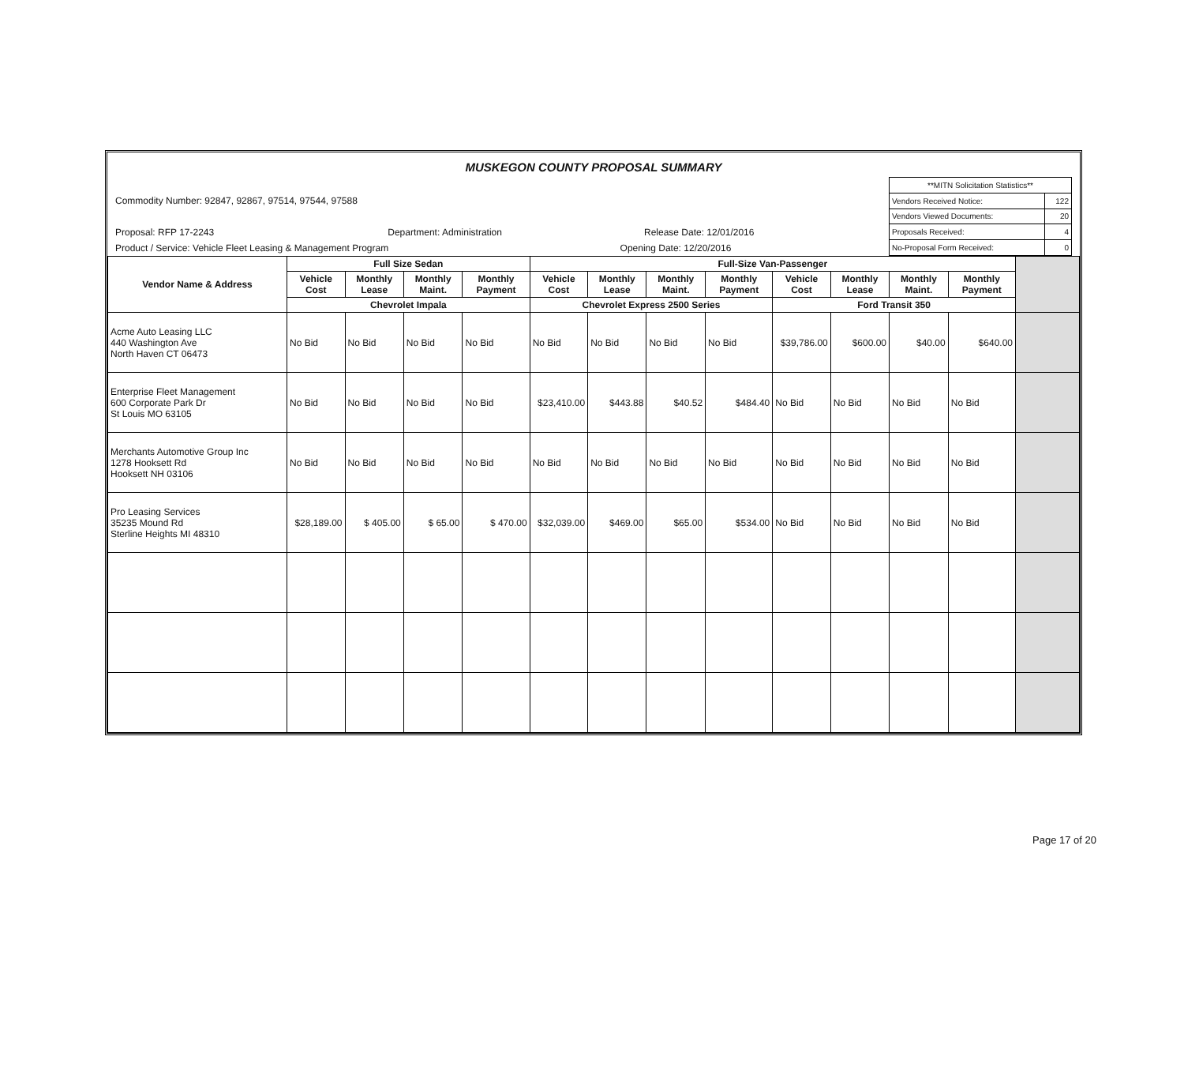MUSKEGON COUNTY PROPOSAL SUMMARY
Commodity Number: 92847, 92867, 97514, 97544, 97588
Proposal: RFP 17-2243 Department: Administration Release Date: 12/01/2016
Product / Service: Vehicle Fleet Leasing & Management Program Opening Date: 12/20/2016
| **MITN Solicitation Statistics** | |
| Vendors Received Notice: | 122 |
| Vendors Viewed Documents: | 20 |
| Proposals Received: | 4 |
| No-Proposal Form Received: | 0 |
| Vendor Name & Address | Full Size Sedan | | | | Full-Size Van-Passenger | | | | | | | | |
| --- | --- | --- | --- | --- | --- | --- | --- | --- | --- | --- | --- | --- | --- |
| | Vehicle Cost | Monthly Lease | Monthly Maint. | Monthly Payment | Vehicle Cost | Monthly Lease | Monthly Maint. | Monthly Payment | Vehicle Cost | Monthly Lease | Monthly Maint. | Monthly Payment | |
| | Chevrolet Impala | | | | Chevrolet Express 2500 Series | | | | Ford Transit 350 | | | | |
| Acme Auto Leasing LLC 440 Washington Ave North Haven CT 06473 | No Bid | No Bid | No Bid | No Bid | No Bid | No Bid | No Bid | No Bid | $39,786.00 | $600.00 | $40.00 | $640.00 | |
| Enterprise Fleet Management 600 Corporate Park Dr St Louis MO 63105 | No Bid | No Bid | No Bid | No Bid | $23,410.00 | $443.88 | $40.52 | $484.40 | No Bid | No Bid | No Bid | No Bid | |
| Merchants Automotive Group Inc 1278 Hooksett Rd Hooksett NH 03106 | No Bid | No Bid | No Bid | No Bid | No Bid | No Bid | No Bid | No Bid | No Bid | No Bid | No Bid | No Bid | |
| Pro Leasing Services 35235 Mound Rd Sterline Heights MI 48310 | $28,189.00 | $ 405.00 | $ 65.00 | $ 470.00 | $32,039.00 | $469.00 | $65.00 | $534.00 | No Bid | No Bid | No Bid | No Bid | |
Page 17 of 20